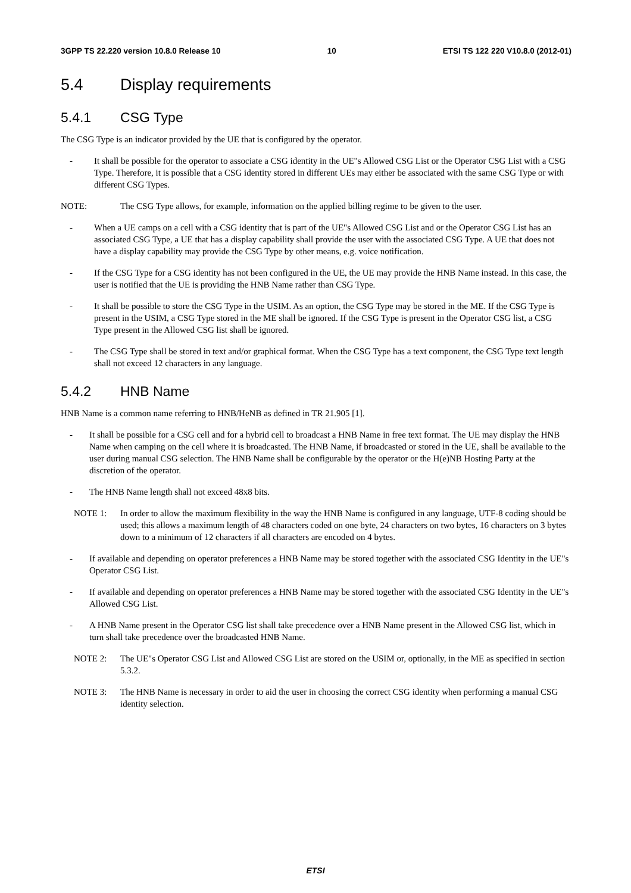3GPP TS 22.220 version 10.8.0 Release 10 10 ETSI TS 122 220 V10.8.0 (2012-01)
5.4 Display requirements
5.4.1 CSG Type
The CSG Type is an indicator provided by the UE that is configured by the operator.
- It shall be possible for the operator to associate a CSG identity in the UE"s Allowed CSG List or the Operator CSG List with a CSG Type. Therefore, it is possible that a CSG identity stored in different UEs may either be associated with the same CSG Type or with different CSG Types.
NOTE: The CSG Type allows, for example, information on the applied billing regime to be given to the user.
- When a UE camps on a cell with a CSG identity that is part of the UE"s Allowed CSG List and or the Operator CSG List has an associated CSG Type, a UE that has a display capability shall provide the user with the associated CSG Type. A UE that does not have a display capability may provide the CSG Type by other means, e.g. voice notification.
- If the CSG Type for a CSG identity has not been configured in the UE, the UE may provide the HNB Name instead. In this case, the user is notified that the UE is providing the HNB Name rather than CSG Type.
- It shall be possible to store the CSG Type in the USIM. As an option, the CSG Type may be stored in the ME. If the CSG Type is present in the USIM, a CSG Type stored in the ME shall be ignored. If the CSG Type is present in the Operator CSG list, a CSG Type present in the Allowed CSG list shall be ignored.
- The CSG Type shall be stored in text and/or graphical format. When the CSG Type has a text component, the CSG Type text length shall not exceed 12 characters in any language.
5.4.2 HNB Name
HNB Name is a common name referring to HNB/HeNB as defined in TR 21.905 [1].
- It shall be possible for a CSG cell and for a hybrid cell to broadcast a HNB Name in free text format. The UE may display the HNB Name when camping on the cell where it is broadcasted. The HNB Name, if broadcasted or stored in the UE, shall be available to the user during manual CSG selection. The HNB Name shall be configurable by the operator or the H(e)NB Hosting Party at the discretion of the operator.
- The HNB Name length shall not exceed 48x8 bits.
NOTE 1: In order to allow the maximum flexibility in the way the HNB Name is configured in any language, UTF-8 coding should be used; this allows a maximum length of 48 characters coded on one byte, 24 characters on two bytes, 16 characters on 3 bytes down to a minimum of 12 characters if all characters are encoded on 4 bytes.
- If available and depending on operator preferences a HNB Name may be stored together with the associated CSG Identity in the UE"s Operator CSG List.
- If available and depending on operator preferences a HNB Name may be stored together with the associated CSG Identity in the UE"s Allowed CSG List.
- A HNB Name present in the Operator CSG list shall take precedence over a HNB Name present in the Allowed CSG list, which in turn shall take precedence over the broadcasted HNB Name.
NOTE 2: The UE"s Operator CSG List and Allowed CSG List are stored on the USIM or, optionally, in the ME as specified in section 5.3.2.
NOTE 3: The HNB Name is necessary in order to aid the user in choosing the correct CSG identity when performing a manual CSG identity selection.
ETSI